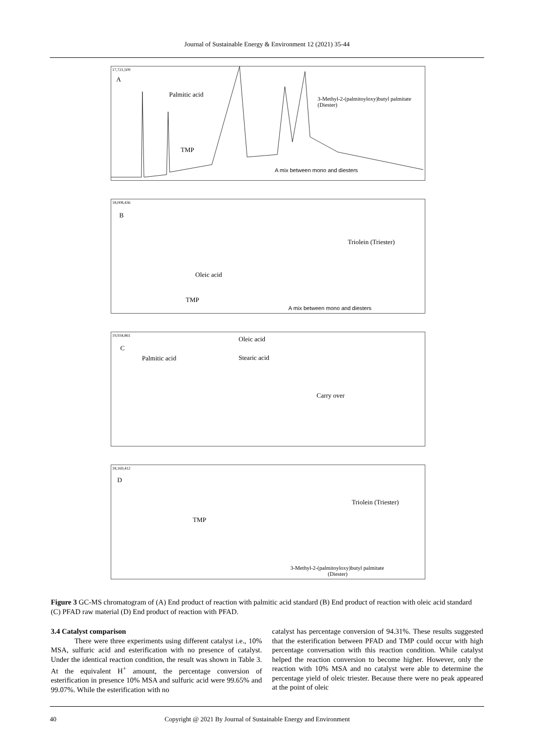Journal of Sustainable Energy & Environment 12 (2021) 35-44
17,721,509
A
Palmitic acid
3-Methyl-2-(palmitoyloxy)butyl palmitate
(Diester)
TMP
A mix between mono and diesters
18,008,436
B
Oleic acid
Triolein (Triester)
TMP
A mix between mono and diesters
19,934,861
C
Oleic acid
Palmitic acid Stearic acid
Carry over
18,169,412
D
Triolein (Triester)
TMP
3-Methyl-2-(palmitoyloxy)butyl palmitate
(Diester)
Figure 3 GC-MS chromatogram of (A) End product of reaction with palmitic acid standard (B) End product of reaction with oleic acid standard (C) PFAD raw material (D) End product of reaction with PFAD.
3.4 Catalyst comparison
There were three experiments using different catalyst i.e., 10% MSA, sulfuric acid and esterification with no presence of catalyst. Under the identical reaction condition, the result was shown in Table 3. At the equivalent H<sup>+</sup> amount, the percentage conversion of esterification in presence 10% MSA and sulfuric acid were 99.65% and 99.07%. While the esterification with no
catalyst has percentage conversion of 94.31%. These results suggested that the esterification between PFAD and TMP could occur with high percentage conversation with this reaction condition. While catalyst helped the reaction conversion to become higher. However, only the reaction with 10% MSA and no catalyst were able to determine the percentage yield of oleic triester. Because there were no peak appeared at the point of oleic
40 Copyright @ 2021 By Journal of Sustainable Energy and Environment